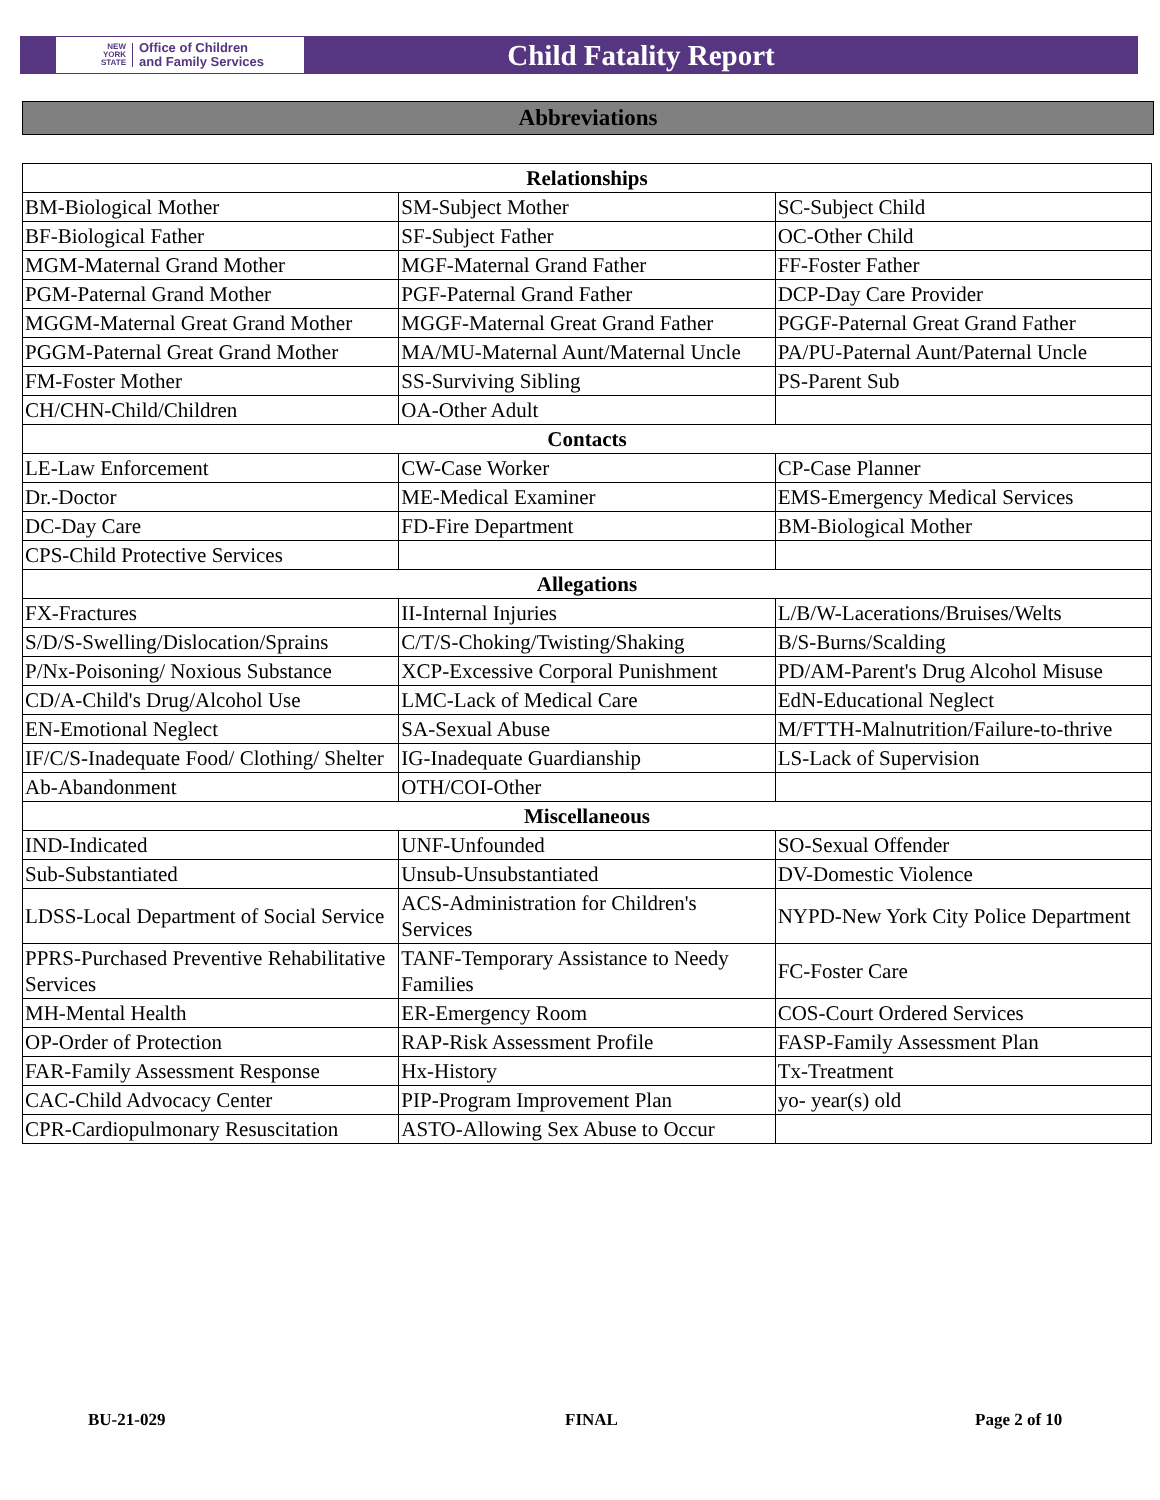NEW
YORK
STATE
Office of Children
and Family Services
Child Fatality Report
Abbreviations
| Relationships | | |
| --- | --- | --- |
| BM-Biological Mother | SM-Subject Mother | SC-Subject Child |
| BF-Biological Father | SF-Subject Father | OC-Other Child |
| MGM-Maternal Grand Mother | MGF-Maternal Grand Father | FF-Foster Father |
| PGM-Paternal Grand Mother | PGF-Paternal Grand Father | DCP-Day Care Provider |
| MGGM-Maternal Great Grand Mother | MGGF-Maternal Great Grand Father | PGGF-Paternal Great Grand Father |
| PGGM-Paternal Great Grand Mother | MA/MU-Maternal Aunt/Maternal Uncle | PA/PU-Paternal Aunt/Paternal Uncle |
| FM-Foster Mother | SS-Surviving Sibling | PS-Parent Sub |
| CH/CHN-Child/Children | OA-Other Adult | |
| Contacts | | |
| LE-Law Enforcement | CW-Case Worker | CP-Case Planner |
| Dr.-Doctor | ME-Medical Examiner | EMS-Emergency Medical Services |
| DC-Day Care | FD-Fire Department | BM-Biological Mother |
| CPS-Child Protective Services | | |
| Allegations | | |
| FX-Fractures | II-Internal Injuries | L/B/W-Lacerations/Bruises/Welts |
| S/D/S-Swelling/Dislocation/Sprains | C/T/S-Choking/Twisting/Shaking | B/S-Burns/Scalding |
| P/Nx-Poisoning/ Noxious Substance | XCP-Excessive Corporal Punishment | PD/AM-Parent's Drug Alcohol Misuse |
| CD/A-Child's Drug/Alcohol Use | LMC-Lack of Medical Care | EdN-Educational Neglect |
| EN-Emotional Neglect | SA-Sexual Abuse | M/FTTH-Malnutrition/Failure-to-thrive |
| IF/C/S-Inadequate Food/ Clothing/ Shelter | IG-Inadequate Guardianship | LS-Lack of Supervision |
| Ab-Abandonment | OTH/COI-Other | |
| Miscellaneous | | |
| IND-Indicated | UNF-Unfounded | SO-Sexual Offender |
| Sub-Substantiated | Unsub-Unsubstantiated | DV-Domestic Violence |
| LDSS-Local Department of Social Service | ACS-Administration for Children's Services | NYPD-New York City Police Department |
| PPRS-Purchased Preventive Rehabilitative Services | TANF-Temporary Assistance to Needy Families | FC-Foster Care |
| MH-Mental Health | ER-Emergency Room | COS-Court Ordered Services |
| OP-Order of Protection | RAP-Risk Assessment Profile | FASP-Family Assessment Plan |
| FAR-Family Assessment Response | Hx-History | Tx-Treatment |
| CAC-Child Advocacy Center | PIP-Program Improvement Plan | yo- year(s) old |
| CPR-Cardiopulmonary Resuscitation | ASTO-Allowing Sex Abuse to Occur | |
BU-21-029 FINAL Page 2 of 10